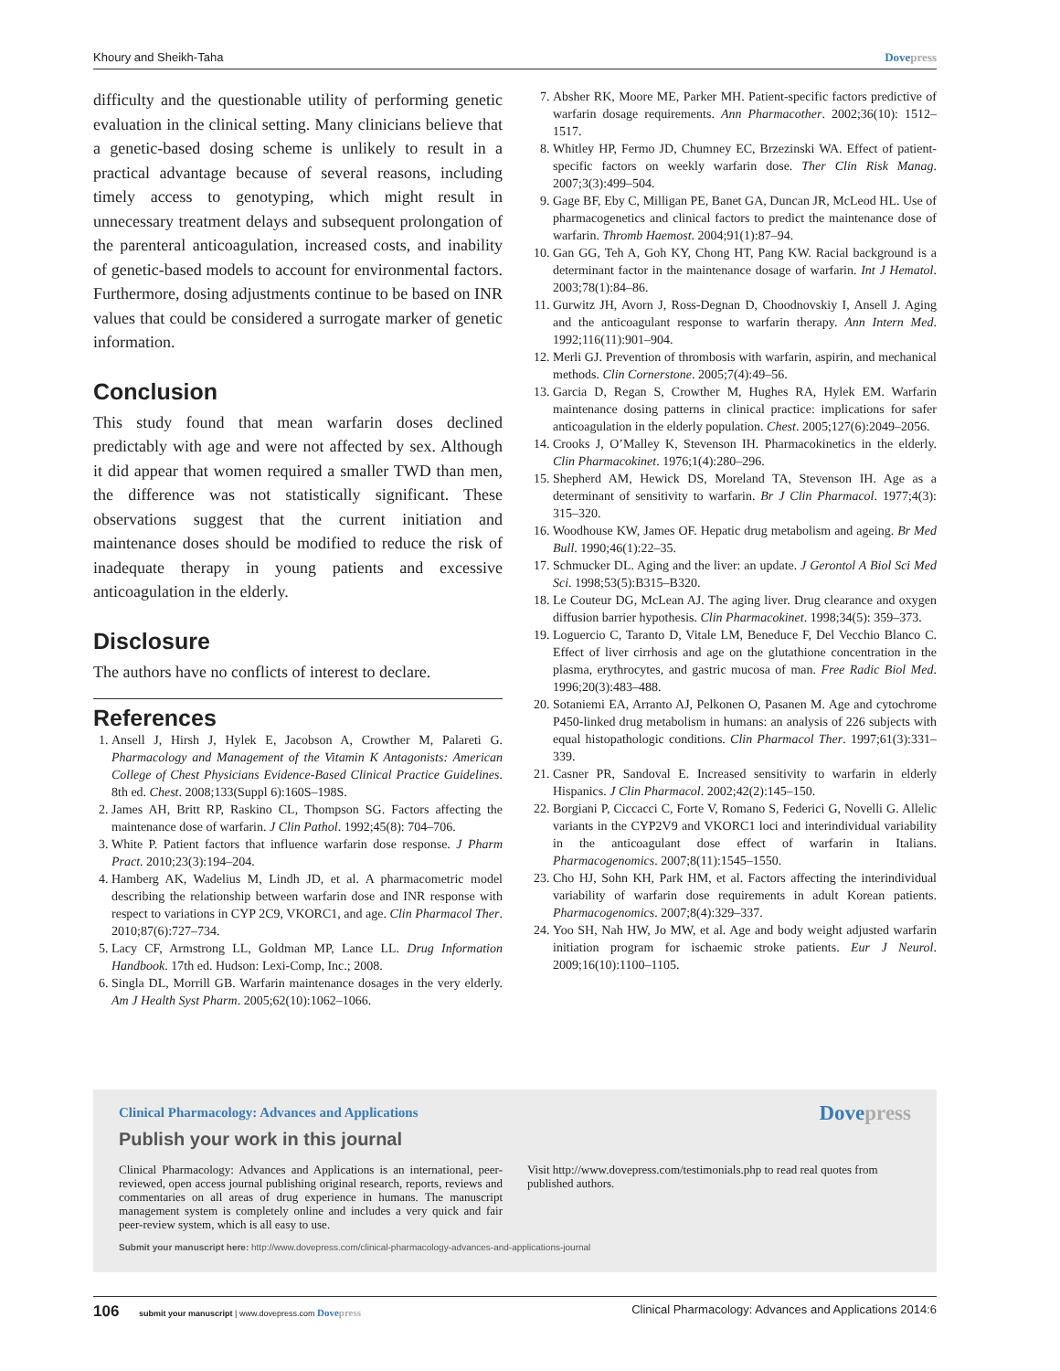Khoury and Sheikh-Taha Dovepress
difficulty and the questionable utility of performing genetic evaluation in the clinical setting. Many clinicians believe that a genetic-based dosing scheme is unlikely to result in a practical advantage because of several reasons, including timely access to genotyping, which might result in unnecessary treatment delays and subsequent prolongation of the parenteral anticoagulation, increased costs, and inability of genetic-based models to account for environmental factors. Furthermore, dosing adjustments continue to be based on INR values that could be considered a surrogate marker of genetic information.
Conclusion
This study found that mean warfarin doses declined predictably with age and were not affected by sex. Although it did appear that women required a smaller TWD than men, the difference was not statistically significant. These observations suggest that the current initiation and maintenance doses should be modified to reduce the risk of inadequate therapy in young patients and excessive anticoagulation in the elderly.
Disclosure
The authors have no conflicts of interest to declare.
References
1. Ansell J, Hirsh J, Hylek E, Jacobson A, Crowther M, Palareti G. Pharmacology and Management of the Vitamin K Antagonists: American College of Chest Physicians Evidence-Based Clinical Practice Guidelines. 8th ed. Chest. 2008;133(Suppl 6):160S–198S.
2. James AH, Britt RP, Raskino CL, Thompson SG. Factors affecting the maintenance dose of warfarin. J Clin Pathol. 1992;45(8): 704–706.
3. White P. Patient factors that influence warfarin dose response. J Pharm Pract. 2010;23(3):194–204.
4. Hamberg AK, Wadelius M, Lindh JD, et al. A pharmacometric model describing the relationship between warfarin dose and INR response with respect to variations in CYP 2C9, VKORC1, and age. Clin Pharmacol Ther. 2010;87(6):727–734.
5. Lacy CF, Armstrong LL, Goldman MP, Lance LL. Drug Information Handbook. 17th ed. Hudson: Lexi-Comp, Inc.; 2008.
6. Singla DL, Morrill GB. Warfarin maintenance dosages in the very elderly. Am J Health Syst Pharm. 2005;62(10):1062–1066.
7. Absher RK, Moore ME, Parker MH. Patient-specific factors predictive of warfarin dosage requirements. Ann Pharmacother. 2002;36(10): 1512–1517.
8. Whitley HP, Fermo JD, Chumney EC, Brzezinski WA. Effect of patient-specific factors on weekly warfarin dose. Ther Clin Risk Manag. 2007;3(3):499–504.
9. Gage BF, Eby C, Milligan PE, Banet GA, Duncan JR, McLeod HL. Use of pharmacogenetics and clinical factors to predict the maintenance dose of warfarin. Thromb Haemost. 2004;91(1):87–94.
10. Gan GG, Teh A, Goh KY, Chong HT, Pang KW. Racial background is a determinant factor in the maintenance dosage of warfarin. Int J Hematol. 2003;78(1):84–86.
11. Gurwitz JH, Avorn J, Ross-Degnan D, Choodnovskiy I, Ansell J. Aging and the anticoagulant response to warfarin therapy. Ann Intern Med. 1992;116(11):901–904.
12. Merli GJ. Prevention of thrombosis with warfarin, aspirin, and mechanical methods. Clin Cornerstone. 2005;7(4):49–56.
13. Garcia D, Regan S, Crowther M, Hughes RA, Hylek EM. Warfarin maintenance dosing patterns in clinical practice: implications for safer anticoagulation in the elderly population. Chest. 2005;127(6):2049–2056.
14. Crooks J, O’Malley K, Stevenson IH. Pharmacokinetics in the elderly. Clin Pharmacokinet. 1976;1(4):280–296.
15. Shepherd AM, Hewick DS, Moreland TA, Stevenson IH. Age as a determinant of sensitivity to warfarin. Br J Clin Pharmacol. 1977;4(3): 315–320.
16. Woodhouse KW, James OF. Hepatic drug metabolism and ageing. Br Med Bull. 1990;46(1):22–35.
17. Schmucker DL. Aging and the liver: an update. J Gerontol A Biol Sci Med Sci. 1998;53(5):B315–B320.
18. Le Couteur DG, McLean AJ. The aging liver. Drug clearance and oxygen diffusion barrier hypothesis. Clin Pharmacokinet. 1998;34(5): 359–373.
19. Loguercio C, Taranto D, Vitale LM, Beneduce F, Del Vecchio Blanco C. Effect of liver cirrhosis and age on the glutathione concentration in the plasma, erythrocytes, and gastric mucosa of man. Free Radic Biol Med. 1996;20(3):483–488.
20. Sotaniemi EA, Arranto AJ, Pelkonen O, Pasanen M. Age and cytochrome P450-linked drug metabolism in humans: an analysis of 226 subjects with equal histopathologic conditions. Clin Pharmacol Ther. 1997;61(3):331–339.
21. Casner PR, Sandoval E. Increased sensitivity to warfarin in elderly Hispanics. J Clin Pharmacol. 2002;42(2):145–150.
22. Borgiani P, Ciccacci C, Forte V, Romano S, Federici G, Novelli G. Allelic variants in the CYP2V9 and VKORC1 loci and interindividual variability in the anticoagulant dose effect of warfarin in Italians. Pharmacogenomics. 2007;8(11):1545–1550.
23. Cho HJ, Sohn KH, Park HM, et al. Factors affecting the interindividual variability of warfarin dose requirements in adult Korean patients. Pharmacogenomics. 2007;8(4):329–337.
24. Yoo SH, Nah HW, Jo MW, et al. Age and body weight adjusted warfarin initiation program for ischaemic stroke patients. Eur J Neurol. 2009;16(10):1100–1105.
Clinical Pharmacology: Advances and Applications
Dovepress
Publish your work in this journal
Clinical Pharmacology: Advances and Applications is an international, peer-reviewed, open access journal publishing original research, reports, reviews and commentaries on all areas of drug experience in humans. The manuscript management system is completely online and includes a very quick and fair peer-review system, which is all easy to use.
Visit http://www.dovepress.com/testimonials.php to read real quotes from published authors.
Submit your manuscript here: http://www.dovepress.com/clinical-pharmacology-advances-and-applications-journal
106 submit your manuscript | www.dovepress.com Dovepress Clinical Pharmacology: Advances and Applications 2014:6